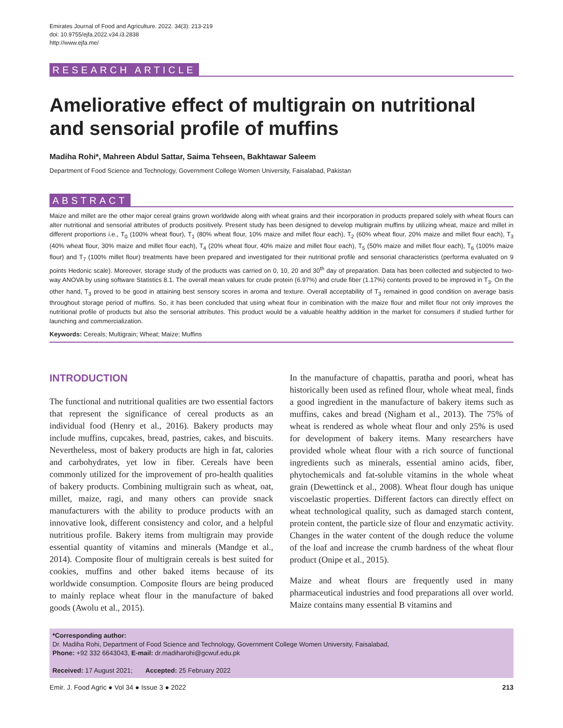Emirates Journal of Food and Agriculture. 2022. 34(3): 213-219
doi: 10.9755/ejfa.2022.v34.i3.2838
http://www.ejfa.me/
RESEARCH ARTICLE
Ameliorative effect of multigrain on nutritional and sensorial profile of muffins
Madiha Rohi*, Mahreen Abdul Sattar, Saima Tehseen, Bakhtawar Saleem
Department of Food Science and Technology, Government College Women University, Faisalabad, Pakistan
ABSTRACT
Maize and millet are the other major cereal grains grown worldwide along with wheat grains and their incorporation in products prepared solely with wheat flours can alter nutritional and sensorial attributes of products positively. Present study has been designed to develop multigrain muffins by utilizing wheat, maize and millet in different proportions i.e., T<sub>0</sub> (100% wheat flour), T<sub>1</sub> (80% wheat flour, 10% maize and millet flour each), T<sub>2</sub> (60% wheat flour, 20% maize and millet flour each), T<sub>3</sub> (40% wheat flour, 30% maize and millet flour each), T<sub>4</sub> (20% wheat flour, 40% maize and millet flour each), T<sub>5</sub> (50% maize and millet flour each), T<sub>6</sub> (100% maize flour) and T<sub>7</sub> (100% millet flour) treatments have been prepared and investigated for their nutritional profile and sensorial characteristics (performa evaluated on 9 points Hedonic scale). Moreover, storage study of the products was carried on 0, 10, 20 and 30<sup>th</sup> day of preparation. Data has been collected and subjected to two-way ANOVA by using software Statistics 8.1. The overall mean values for crude protein (6.97%) and crude fiber (1.17%) contents proved to be improved in T<sub>3</sub>. On the other hand, T<sub>3</sub> proved to be good in attaining best sensory scores in aroma and texture. Overall acceptability of T<sub>3</sub> remained in good condition on average basis throughout storage period of muffins. So, it has been concluded that using wheat flour in combination with the maize flour and millet flour not only improves the nutritional profile of products but also the sensorial attributes. This product would be a valuable healthy addition in the market for consumers if studied further for launching and commercialization.
Keywords: Cereals; Multigrain; Wheat; Maize; Muffins
INTRODUCTION
The functional and nutritional qualities are two essential factors that represent the significance of cereal products as an individual food (Henry et al., 2016). Bakery products may include muffins, cupcakes, bread, pastries, cakes, and biscuits. Nevertheless, most of bakery products are high in fat, calories and carbohydrates, yet low in fiber. Cereals have been commonly utilized for the improvement of pro-health qualities of bakery products. Combining multigrain such as wheat, oat, millet, maize, ragi, and many others can provide snack manufacturers with the ability to produce products with an innovative look, different consistency and color, and a helpful nutritious profile. Bakery items from multigrain may provide essential quantity of vitamins and minerals (Mandge et al., 2014). Composite flour of multigrain cereals is best suited for cookies, muffins and other baked items because of its worldwide consumption. Composite flours are being produced to mainly replace wheat flour in the manufacture of baked goods (Awolu et al., 2015).
In the manufacture of chapattis, paratha and poori, wheat has historically been used as refined flour, whole wheat meal, finds a good ingredient in the manufacture of bakery items such as muffins, cakes and bread (Nigham et al., 2013). The 75% of wheat is rendered as whole wheat flour and only 25% is used for development of bakery items. Many researchers have provided whole wheat flour with a rich source of functional ingredients such as minerals, essential amino acids, fiber, phytochemicals and fat-soluble vitamins in the whole wheat grain (Dewettinck et al., 2008). Wheat flour dough has unique viscoelastic properties. Different factors can directly effect on wheat technological quality, such as damaged starch content, protein content, the particle size of flour and enzymatic activity. Changes in the water content of the dough reduce the volume of the loaf and increase the crumb hardness of the wheat flour product (Onipe et al., 2015).
Maize and wheat flours are frequently used in many pharmaceutical industries and food preparations all over world. Maize contains many essential B vitamins and
*Corresponding author:
Dr. Madiha Rohi, Department of Food Science and Technology, Government College Women University, Faisalabad,
Phone: +92 332 6643043, E-mail: dr.madiharohi@gcwuf.edu.pk
Received: 17 August 2021; Accepted: 25 February 2022
Emir. J. Food Agric ● Vol 34 ● Issue 3 ● 2022 213